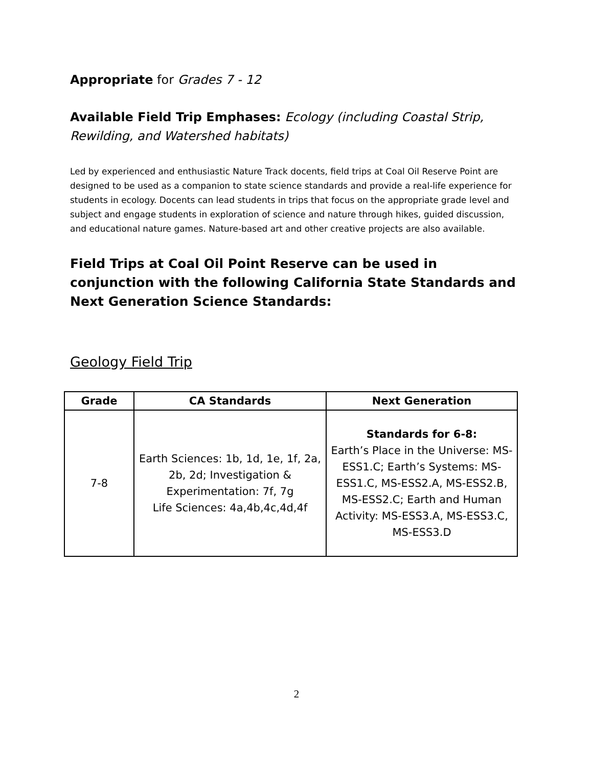Appropriate for Grades 7 - 12
Available Field Trip Emphases: Ecology (including Coastal Strip, Rewilding, and Watershed habitats)
Led by experienced and enthusiastic Nature Track docents, field trips at Coal Oil Reserve Point are designed to be used as a companion to state science standards and provide a real-life experience for students in ecology. Docents can lead students in trips that focus on the appropriate grade level and subject and engage students in exploration of science and nature through hikes, guided discussion, and educational nature games. Nature-based art and other creative projects are also available.
Field Trips at Coal Oil Point Reserve can be used in conjunction with the following California State Standards and Next Generation Science Standards:
Geology Field Trip
| Grade | CA Standards | Next Generation |
| --- | --- | --- |
| 7-8 | Earth Sciences: 1b, 1d, 1e, 1f, 2a, 2b, 2d; Investigation & Experimentation: 7f, 7g Life Sciences: 4a,4b,4c,4d,4f | Standards for 6-8: Earth’s Place in the Universe: MS-ESS1.C; Earth’s Systems: MS-ESS1.C, MS-ESS2.A, MS-ESS2.B, MS-ESS2.C; Earth and Human Activity: MS-ESS3.A, MS-ESS3.C, MS-ESS3.D |
2